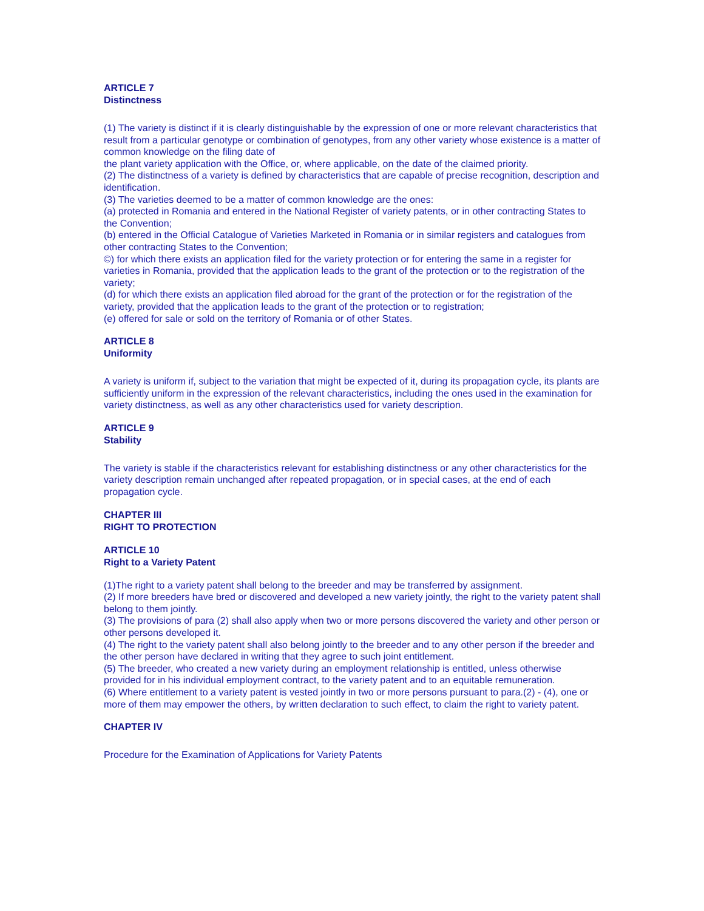ARTICLE 7
Distinctness
(1) The variety is distinct if it is clearly distinguishable by the expression of one or more relevant characteristics that result from a particular genotype or combination of genotypes, from any other variety whose existence is a matter of common knowledge on the filing date of
the plant variety application with the Office, or, where applicable, on the date of the claimed priority.
(2) The distinctness of a variety is defined by characteristics that are capable of precise recognition, description and identification.
(3) The varieties deemed to be a matter of common knowledge are the ones:
(a) protected in Romania and entered in the National Register of variety patents, or in other contracting States to the Convention;
(b) entered in the Official Catalogue of Varieties Marketed in Romania or in similar registers and catalogues from other contracting States to the Convention;
©) for which there exists an application filed for the variety protection or for entering the same in a register for varieties in Romania, provided that the application leads to the grant of the protection or to the registration of the variety;
(d) for which there exists an application filed abroad for the grant of the protection or for the registration of the variety, provided that the application leads to the grant of the protection or to registration;
(e) offered for sale or sold on the territory of Romania or of other States.
ARTICLE 8
Uniformity
A variety is uniform if, subject to the variation that might be expected of it, during its propagation cycle, its plants are sufficiently uniform in the expression of the relevant characteristics, including the ones used in the examination for variety distinctness, as well as any other characteristics used for variety description.
ARTICLE 9
Stability
The variety is stable if the characteristics relevant for establishing distinctness or any other characteristics for the variety description remain unchanged after repeated propagation, or in special cases, at the end of each propagation cycle.
CHAPTER III
RIGHT TO PROTECTION
ARTICLE 10
Right to a Variety Patent
(1)The right to a variety patent shall belong to the breeder and may be transferred by assignment.
(2) If more breeders have bred or discovered and developed a new variety jointly, the right to the variety patent shall belong to them jointly.
(3) The provisions of para (2) shall also apply when two or more persons discovered the variety and other person or other persons developed it.
(4) The right to the variety patent shall also belong jointly to the breeder and to any other person if the breeder and the other person have declared in writing that they agree to such joint entitlement.
(5) The breeder, who created a new variety during an employment relationship is entitled, unless otherwise provided for in his individual employment contract, to the variety patent and to an equitable remuneration.
(6) Where entitlement to a variety patent is vested jointly in two or more persons pursuant to para.(2) - (4), one or more of them may empower the others, by written declaration to such effect, to claim the right to variety patent.
CHAPTER IV
Procedure for the Examination of Applications for Variety Patents